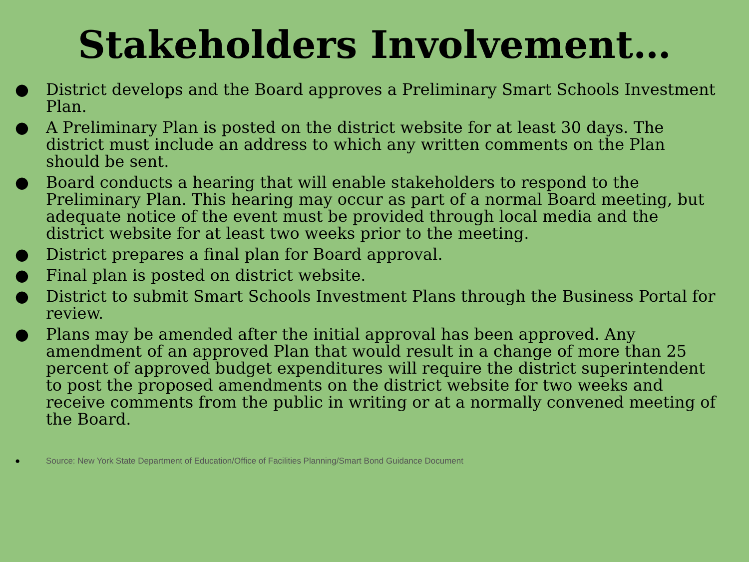Stakeholders Involvement…
● District develops and the Board approves a Preliminary Smart Schools Investment Plan.
● A Preliminary Plan is posted on the district website for at least 30 days. The district must include an address to which any written comments on the Plan should be sent.
● Board conducts a hearing that will enable stakeholders to respond to the Preliminary Plan. This hearing may occur as part of a normal Board meeting, but adequate notice of the event must be provided through local media and the district website for at least two weeks prior to the meeting.
● District prepares a final plan for Board approval.
● Final plan is posted on district website.
● District to submit Smart Schools Investment Plans through the Business Portal for review.
● Plans may be amended after the initial approval has been approved. Any amendment of an approved Plan that would result in a change of more than 25 percent of approved budget expenditures will require the district superintendent to post the proposed amendments on the district website for two weeks and receive comments from the public in writing or at a normally convened meeting of the Board.
● Source: New York State Department of Education/Office of Facilities Planning/Smart Bond Guidance Document